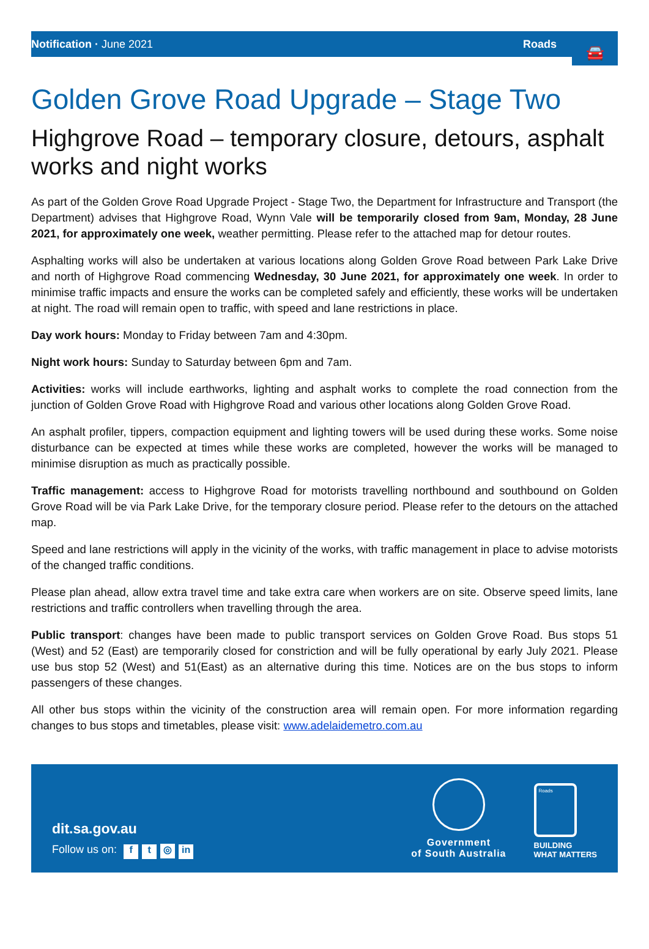Notification · June 2021 Roads
🚘
Golden Grove Road Upgrade – Stage Two
Highgrove Road – temporary closure, detours, asphalt works and night works
As part of the Golden Grove Road Upgrade Project - Stage Two, the Department for Infrastructure and Transport (the Department) advises that Highgrove Road, Wynn Vale will be temporarily closed from 9am, Monday, 28 June 2021, for approximately one week, weather permitting. Please refer to the attached map for detour routes.
Asphalting works will also be undertaken at various locations along Golden Grove Road between Park Lake Drive and north of Highgrove Road commencing Wednesday, 30 June 2021, for approximately one week. In order to minimise traffic impacts and ensure the works can be completed safely and efficiently, these works will be undertaken at night. The road will remain open to traffic, with speed and lane restrictions in place.
Day work hours: Monday to Friday between 7am and 4:30pm.
Night work hours: Sunday to Saturday between 6pm and 7am.
Activities: works will include earthworks, lighting and asphalt works to complete the road connection from the junction of Golden Grove Road with Highgrove Road and various other locations along Golden Grove Road.
An asphalt profiler, tippers, compaction equipment and lighting towers will be used during these works. Some noise disturbance can be expected at times while these works are completed, however the works will be managed to minimise disruption as much as practically possible.
Traffic management: access to Highgrove Road for motorists travelling northbound and southbound on Golden Grove Road will be via Park Lake Drive, for the temporary closure period. Please refer to the detours on the attached map.
Speed and lane restrictions will apply in the vicinity of the works, with traffic management in place to advise motorists of the changed traffic conditions.
Please plan ahead, allow extra travel time and take extra care when workers are on site. Observe speed limits, lane restrictions and traffic controllers when travelling through the area.
Public transport: changes have been made to public transport services on Golden Grove Road. Bus stops 51 (West) and 52 (East) are temporarily closed for constriction and will be fully operational by early July 2021. Please use bus stop 52 (West) and 51(East) as an alternative during this time. Notices are on the bus stops to inform passengers of these changes.
All other bus stops within the vicinity of the construction area will remain open. For more information regarding changes to bus stops and timetables, please visit: www.adelaidemetro.com.au
dit.sa.gov.au
Follow us on: f t ◎ in
Government
of South Australia
Roads
BUILDING
WHAT MATTERS